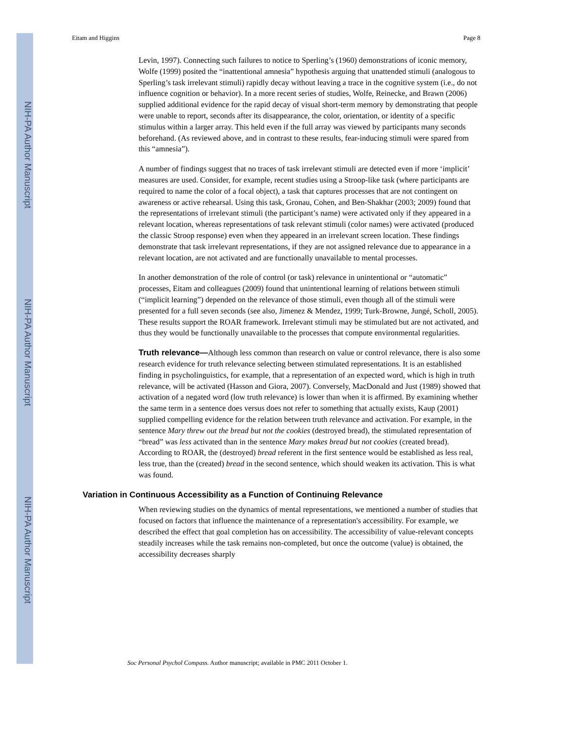NIH-PA Author Manuscript
NIH-PA Author Manuscript
NIH-PA Author Manuscript
Eitam and Higgins Page 8
Levin, 1997). Connecting such failures to notice to Sperling’s (1960) demonstrations of iconic memory, Wolfe (1999) posited the “inattentional amnesia” hypothesis arguing that unattended stimuli (analogous to Sperling’s task irrelevant stimuli) rapidly decay without leaving a trace in the cognitive system (i.e., do not influence cognition or behavior). In a more recent series of studies, Wolfe, Reinecke, and Brawn (2006) supplied additional evidence for the rapid decay of visual short-term memory by demonstrating that people were unable to report, seconds after its disappearance, the color, orientation, or identity of a specific stimulus within a larger array. This held even if the full array was viewed by participants many seconds beforehand. (As reviewed above, and in contrast to these results, fear-inducing stimuli were spared from this “amnesia”).
A number of findings suggest that no traces of task irrelevant stimuli are detected even if more ‘implicit’ measures are used. Consider, for example, recent studies using a Stroop-like task (where participants are required to name the color of a focal object), a task that captures processes that are not contingent on awareness or active rehearsal. Using this task, Gronau, Cohen, and Ben-Shakhar (2003; 2009) found that the representations of irrelevant stimuli (the participant’s name) were activated only if they appeared in a relevant location, whereas representations of task relevant stimuli (color names) were activated (produced the classic Stroop response) even when they appeared in an irrelevant screen location. These findings demonstrate that task irrelevant representations, if they are not assigned relevance due to appearance in a relevant location, are not activated and are functionally unavailable to mental processes.
In another demonstration of the role of control (or task) relevance in unintentional or “automatic” processes, Eitam and colleagues (2009) found that unintentional learning of relations between stimuli (“implicit learning”) depended on the relevance of those stimuli, even though all of the stimuli were presented for a full seven seconds (see also, Jimenez & Mendez, 1999; Turk-Browne, Jungé, Scholl, 2005). These results support the ROAR framework. Irrelevant stimuli may be stimulated but are not activated, and thus they would be functionally unavailable to the processes that compute environmental regularities.
Truth relevance—Although less common than research on value or control relevance, there is also some research evidence for truth relevance selecting between stimulated representations. It is an established finding in psycholinguistics, for example, that a representation of an expected word, which is high in truth relevance, will be activated (Hasson and Giora, 2007). Conversely, MacDonald and Just (1989) showed that activation of a negated word (low truth relevance) is lower than when it is affirmed. By examining whether the same term in a sentence does versus does not refer to something that actually exists, Kaup (2001) supplied compelling evidence for the relation between truth relevance and activation. For example, in the sentence Mary threw out the bread but not the cookies (destroyed bread), the stimulated representation of “bread” was less activated than in the sentence Mary makes bread but not cookies (created bread). According to ROAR, the (destroyed) bread referent in the first sentence would be established as less real, less true, than the (created) bread in the second sentence, which should weaken its activation. This is what was found.
Variation in Continuous Accessibility as a Function of Continuing Relevance
When reviewing studies on the dynamics of mental representations, we mentioned a number of studies that focused on factors that influence the maintenance of a representation's accessibility. For example, we described the effect that goal completion has on accessibility. The accessibility of value-relevant concepts steadily increases while the task remains non-completed, but once the outcome (value) is obtained, the accessibility decreases sharply
Soc Personal Psychol Compass. Author manuscript; available in PMC 2011 October 1.